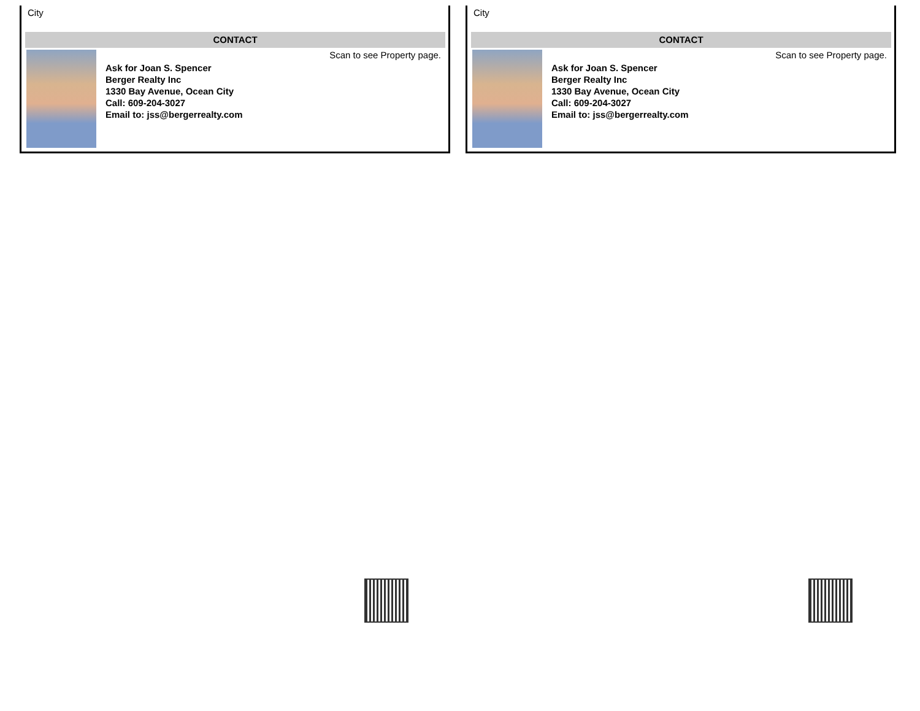City
CONTACT
Ask for Joan S. Spencer
Berger Realty Inc
1330 Bay Avenue, Ocean City
Call: 609-204-3027
Email to: jss@bergerrealty.com
Scan to see Property page.
City
CONTACT
Ask for Joan S. Spencer
Berger Realty Inc
1330 Bay Avenue, Ocean City
Call: 609-204-3027
Email to: jss@bergerrealty.com
Scan to see Property page.